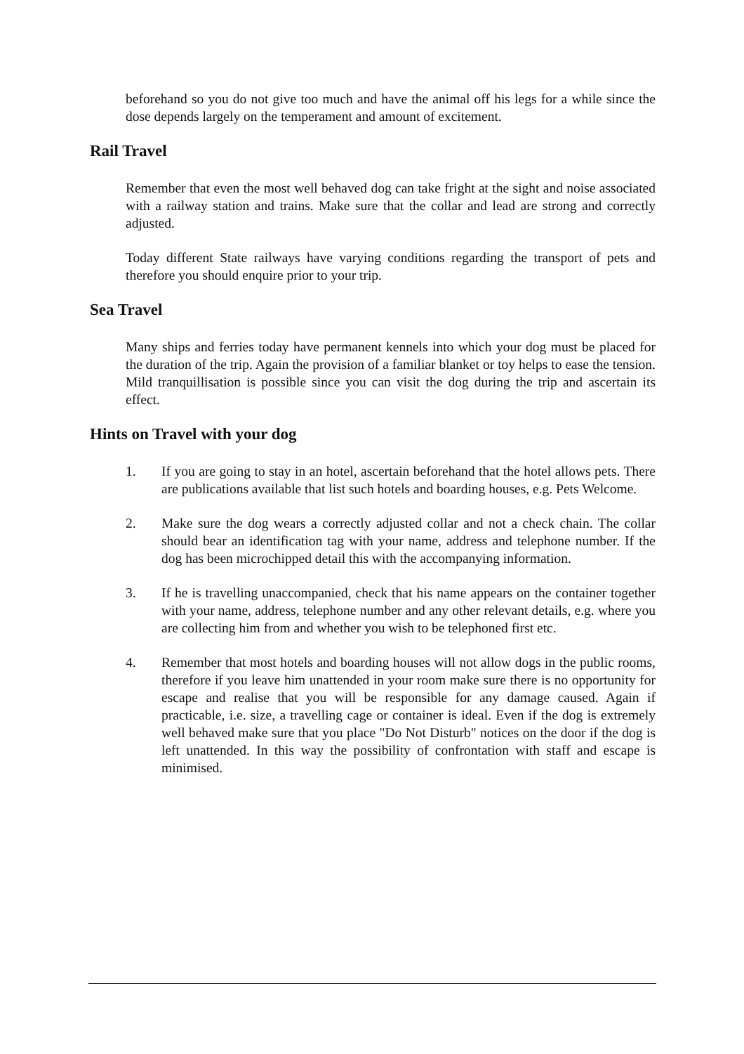beforehand so you do not give too much and have the animal off his legs for a while since the dose depends largely on the temperament and amount of excitement.
Rail Travel
Remember that even the most well behaved dog can take fright at the sight and noise associated with a railway station and trains. Make sure that the collar and lead are strong and correctly adjusted.
Today different State railways have varying conditions regarding the transport of pets and therefore you should enquire prior to your trip.
Sea Travel
Many ships and ferries today have permanent kennels into which your dog must be placed for the duration of the trip. Again the provision of a familiar blanket or toy helps to ease the tension. Mild tranquillisation is possible since you can visit the dog during the trip and ascertain its effect.
Hints on Travel with your dog
1. If you are going to stay in an hotel, ascertain beforehand that the hotel allows pets. There are publications available that list such hotels and boarding houses, e.g. Pets Welcome.
2. Make sure the dog wears a correctly adjusted collar and not a check chain. The collar should bear an identification tag with your name, address and telephone number. If the dog has been microchipped detail this with the accompanying information.
3. If he is travelling unaccompanied, check that his name appears on the container together with your name, address, telephone number and any other relevant details, e.g. where you are collecting him from and whether you wish to be telephoned first etc.
4. Remember that most hotels and boarding houses will not allow dogs in the public rooms, therefore if you leave him unattended in your room make sure there is no opportunity for escape and realise that you will be responsible for any damage caused. Again if practicable, i.e. size, a travelling cage or container is ideal. Even if the dog is extremely well behaved make sure that you place "Do Not Disturb" notices on the door if the dog is left unattended. In this way the possibility of confrontation with staff and escape is minimised.